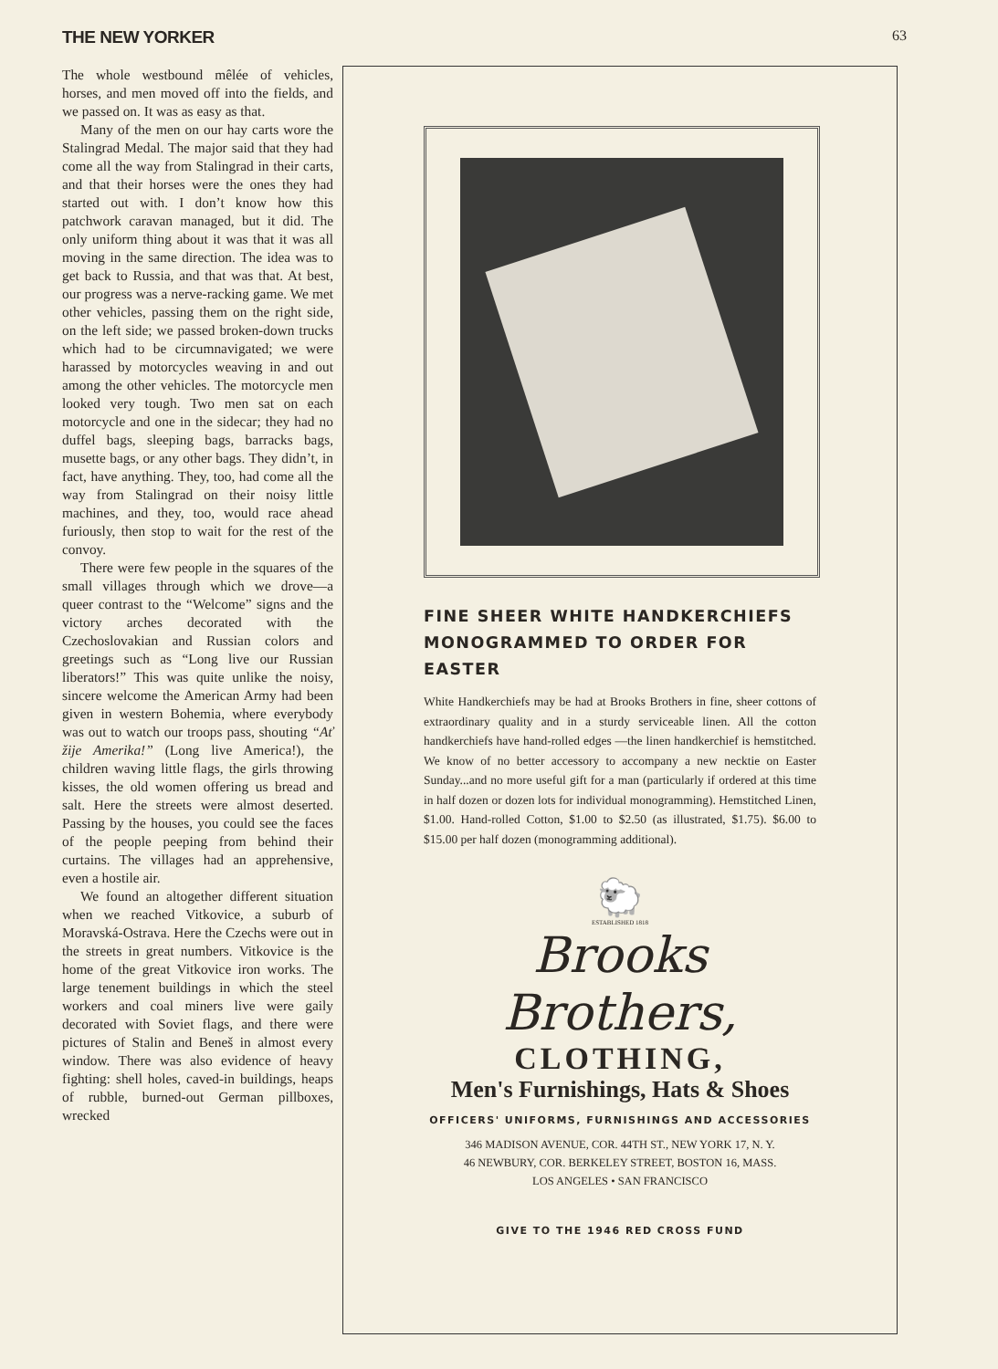THE NEW YORKER 63
The whole westbound mêlée of vehicles, horses, and men moved off into the fields, and we passed on. It was as easy as that.
Many of the men on our hay carts wore the Stalingrad Medal. The major said that they had come all the way from Stalingrad in their carts, and that their horses were the ones they had started out with. I don’t know how this patchwork caravan managed, but it did. The only uniform thing about it was that it was all moving in the same direction. The idea was to get back to Russia, and that was that. At best, our progress was a nerve-racking game. We met other vehicles, passing them on the right side, on the left side; we passed broken-down trucks which had to be circumnavigated; we were harassed by motorcycles weaving in and out among the other vehicles. The motorcycle men looked very tough. Two men sat on each motorcycle and one in the sidecar; they had no duffel bags, sleeping bags, barracks bags, musette bags, or any other bags. They didn’t, in fact, have anything. They, too, had come all the way from Stalingrad on their noisy little machines, and they, too, would race ahead furiously, then stop to wait for the rest of the convoy.
There were few people in the squares of the small villages through which we drove—a queer contrast to the “Welcome” signs and the victory arches decorated with the Czechoslovakian and Russian colors and greetings such as “Long live our Russian liberators!” This was quite unlike the noisy, sincere welcome the American Army had been given in western Bohemia, where everybody was out to watch our troops pass, shouting “Ať žije Amerika!” (Long live America!), the children waving little flags, the girls throwing kisses, the old women offering us bread and salt. Here the streets were almost deserted. Passing by the houses, you could see the faces of the people peeping from behind their curtains. The villages had an apprehensive, even a hostile air.
We found an altogether different situation when we reached Vitkovice, a suburb of Moravská-Ostrava. Here the Czechs were out in the streets in great numbers. Vitkovice is the home of the great Vitkovice iron works. The large tenement buildings in which the steel workers and coal miners live were gaily decorated with Soviet flags, and there were pictures of Stalin and Beneš in almost every window. There was also evidence of heavy fighting: shell holes, caved-in buildings, heaps of rubble, burned-out German pillboxes, wrecked
FINE SHEER WHITE HANDKERCHIEFS
MONOGRAMMED TO ORDER FOR EASTER
White Handkerchiefs may be had at Brooks Brothers in fine, sheer cottons of extraordinary quality and in a sturdy serviceable linen. All the cotton handkerchiefs have hand-rolled edges —the linen handkerchief is hemstitched. We know of no better accessory to accompany a new necktie on Easter Sunday...and no more useful gift for a man (particularly if ordered at this time in half dozen or dozen lots for individual monogramming). Hemstitched Linen, $1.00. Hand-rolled Cotton, $1.00 to $2.50 (as illustrated, $1.75). $6.00 to $15.00 per half dozen (monogramming additional).
🐑
ESTABLISHED 1818
Brooks Brothers,
CLOTHING,
Men's Furnishings, Hats & Shoes
OFFICERS' UNIFORMS, FURNISHINGS AND ACCESSORIES
346 MADISON AVENUE, COR. 44TH ST., NEW YORK 17, N. Y.
46 NEWBURY, COR. BERKELEY STREET, BOSTON 16, MASS.
LOS ANGELES • SAN FRANCISCO
GIVE TO THE 1946 RED CROSS FUND